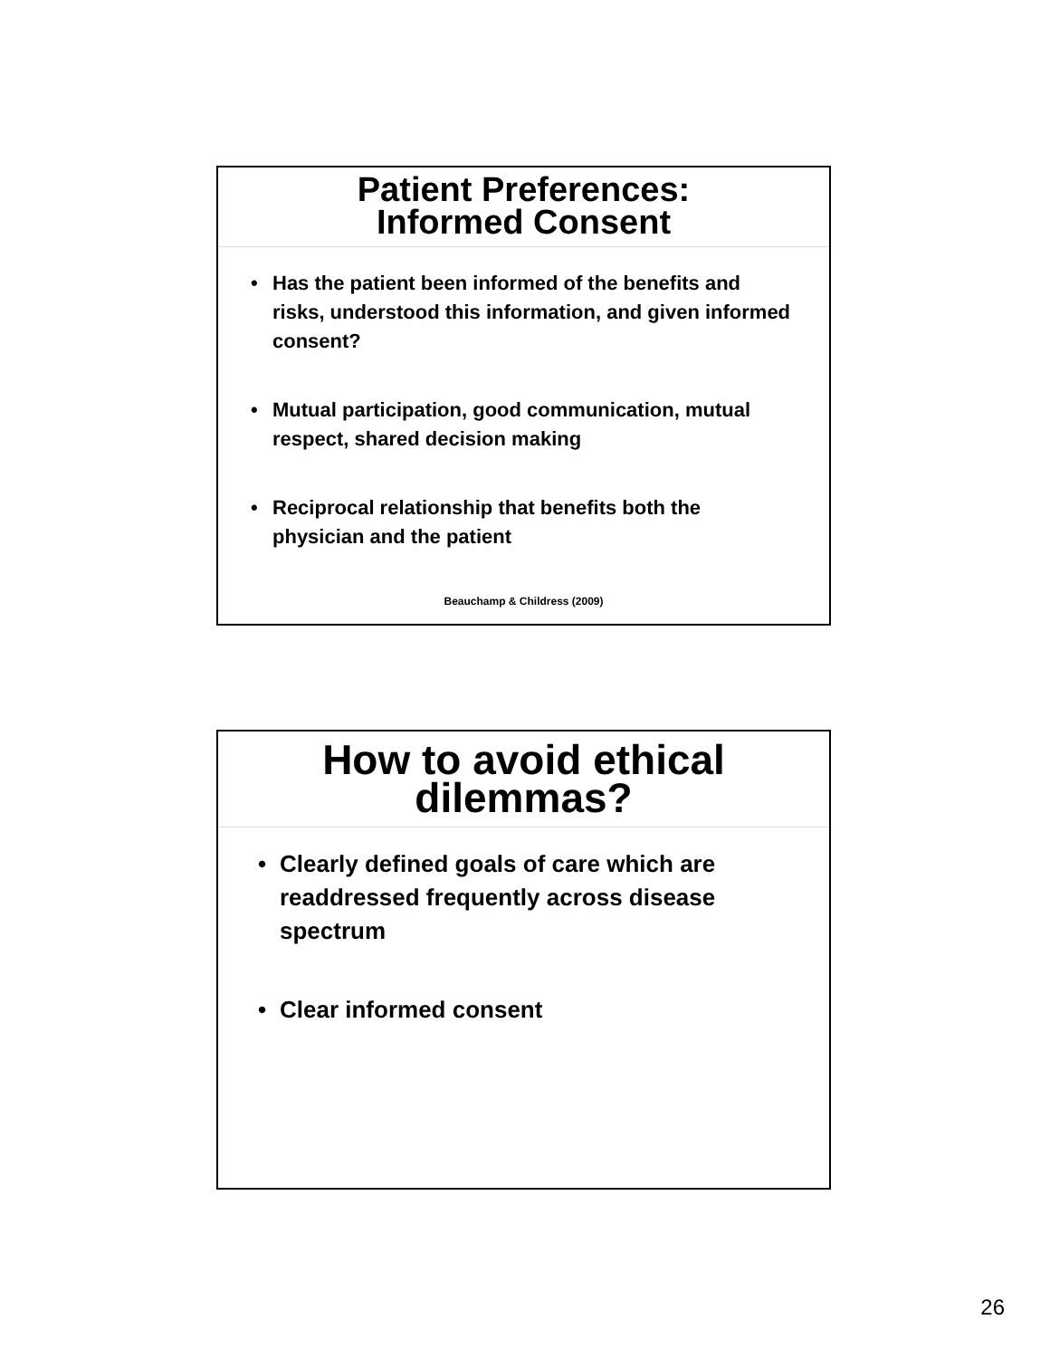Patient Preferences:
Informed Consent
• Has the patient been informed of the benefits and risks, understood this information, and given informed consent?
• Mutual participation, good communication, mutual respect, shared decision making
• Reciprocal relationship that benefits both the physician and the patient
Beauchamp & Childress (2009)
How to avoid ethical
dilemmas?
• Clearly defined goals of care which are readdressed frequently across disease spectrum
• Clear informed consent
26